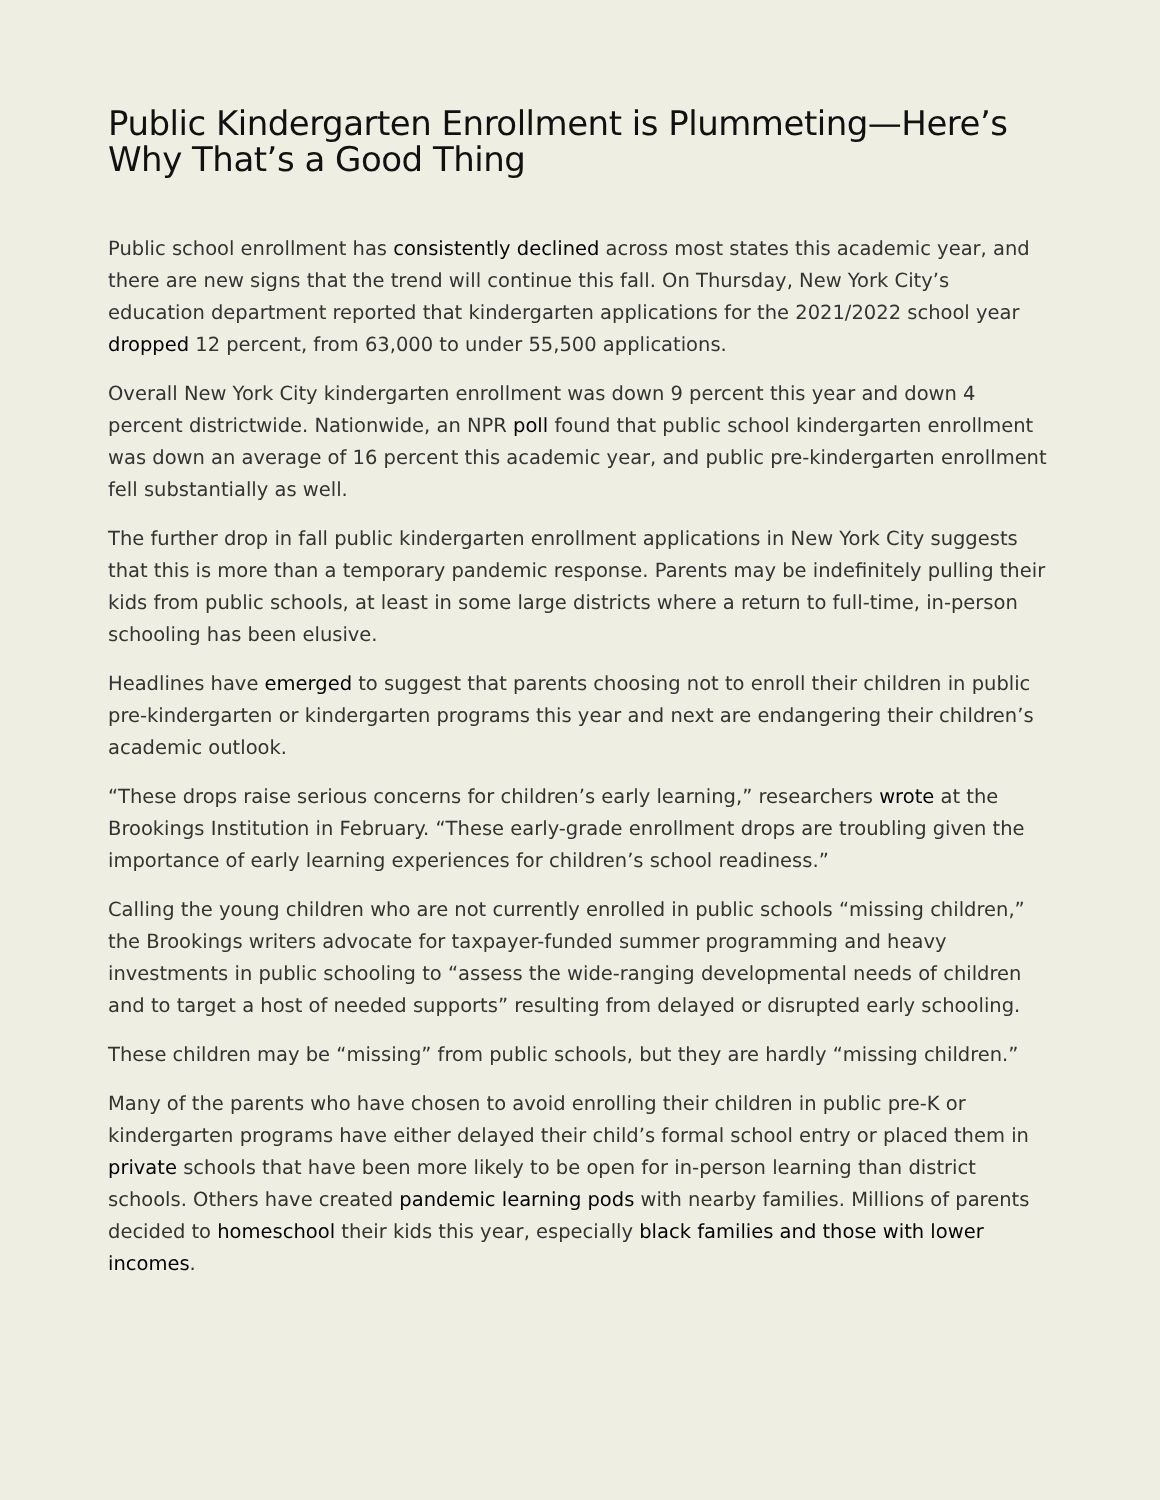Public Kindergarten Enrollment is Plummeting—Here’s Why That’s a Good Thing
Public school enrollment has consistently declined across most states this academic year, and there are new signs that the trend will continue this fall. On Thursday, New York City’s education department reported that kindergarten applications for the 2021/2022 school year dropped 12 percent, from 63,000 to under 55,500 applications.
Overall New York City kindergarten enrollment was down 9 percent this year and down 4 percent districtwide. Nationwide, an NPR poll found that public school kindergarten enrollment was down an average of 16 percent this academic year, and public pre-kindergarten enrollment fell substantially as well.
The further drop in fall public kindergarten enrollment applications in New York City suggests that this is more than a temporary pandemic response. Parents may be indefinitely pulling their kids from public schools, at least in some large districts where a return to full-time, in-person schooling has been elusive.
Headlines have emerged to suggest that parents choosing not to enroll their children in public pre-kindergarten or kindergarten programs this year and next are endangering their children’s academic outlook.
“These drops raise serious concerns for children’s early learning,” researchers wrote at the Brookings Institution in February. “These early-grade enrollment drops are troubling given the importance of early learning experiences for children’s school readiness.”
Calling the young children who are not currently enrolled in public schools “missing children,” the Brookings writers advocate for taxpayer-funded summer programming and heavy investments in public schooling to “assess the wide-ranging developmental needs of children and to target a host of needed supports” resulting from delayed or disrupted early schooling.
These children may be “missing” from public schools, but they are hardly “missing children.”
Many of the parents who have chosen to avoid enrolling their children in public pre-K or kindergarten programs have either delayed their child’s formal school entry or placed them in private schools that have been more likely to be open for in-person learning than district schools. Others have created pandemic learning pods with nearby families. Millions of parents decided to homeschool their kids this year, especially black families and those with lower incomes.